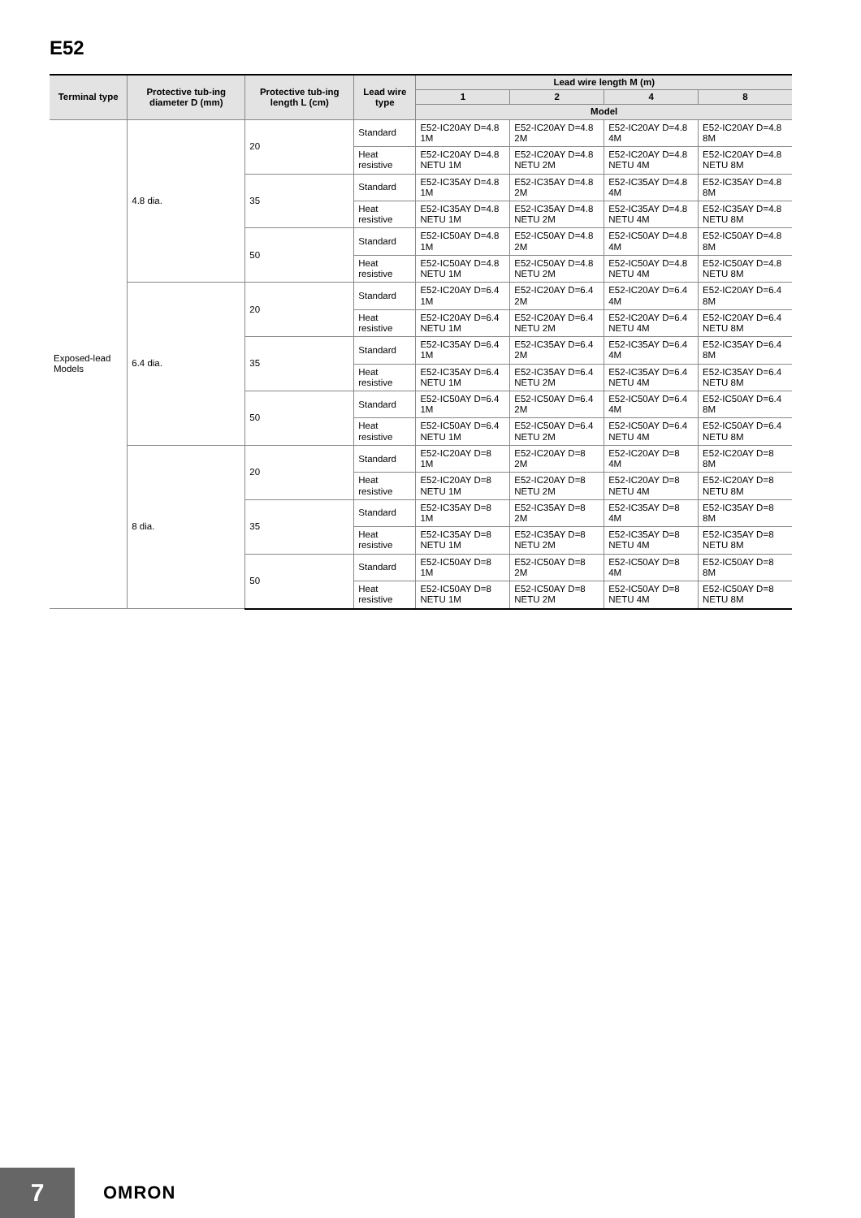E52
| Terminal type | Protective tub-ing diameter D (mm) | Protective tub-ing length L (cm) | Lead wire type | Lead wire length M (m) | | | |
| --- | --- | --- | --- | --- | --- | --- | --- |
| | | | | 1 | 2 | 4 | 8 |
| | | | | Model | | | |
| Exposed-lead Models | 4.8 dia. | 20 | Standard | E52-IC20AY D=4.8 1M | E52-IC20AY D=4.8 2M | E52-IC20AY D=4.8 4M | E52-IC20AY D=4.8 8M |
| | | | Heat resistive | E52-IC20AY D=4.8 NETU 1M | E52-IC20AY D=4.8 NETU 2M | E52-IC20AY D=4.8 NETU 4M | E52-IC20AY D=4.8 NETU 8M |
| | | 35 | Standard | E52-IC35AY D=4.8 1M | E52-IC35AY D=4.8 2M | E52-IC35AY D=4.8 4M | E52-IC35AY D=4.8 8M |
| | | | Heat resistive | E52-IC35AY D=4.8 NETU 1M | E52-IC35AY D=4.8 NETU 2M | E52-IC35AY D=4.8 NETU 4M | E52-IC35AY D=4.8 NETU 8M |
| | | 50 | Standard | E52-IC50AY D=4.8 1M | E52-IC50AY D=4.8 2M | E52-IC50AY D=4.8 4M | E52-IC50AY D=4.8 8M |
| | | | Heat resistive | E52-IC50AY D=4.8 NETU 1M | E52-IC50AY D=4.8 NETU 2M | E52-IC50AY D=4.8 NETU 4M | E52-IC50AY D=4.8 NETU 8M |
| | 6.4 dia. | 20 | Standard | E52-IC20AY D=6.4 1M | E52-IC20AY D=6.4 2M | E52-IC20AY D=6.4 4M | E52-IC20AY D=6.4 8M |
| | | | Heat resistive | E52-IC20AY D=6.4 NETU 1M | E52-IC20AY D=6.4 NETU 2M | E52-IC20AY D=6.4 NETU 4M | E52-IC20AY D=6.4 NETU 8M |
| | | 35 | Standard | E52-IC35AY D=6.4 1M | E52-IC35AY D=6.4 2M | E52-IC35AY D=6.4 4M | E52-IC35AY D=6.4 8M |
| | | | Heat resistive | E52-IC35AY D=6.4 NETU 1M | E52-IC35AY D=6.4 NETU 2M | E52-IC35AY D=6.4 NETU 4M | E52-IC35AY D=6.4 NETU 8M |
| | | 50 | Standard | E52-IC50AY D=6.4 1M | E52-IC50AY D=6.4 2M | E52-IC50AY D=6.4 4M | E52-IC50AY D=6.4 8M |
| | | | Heat resistive | E52-IC50AY D=6.4 NETU 1M | E52-IC50AY D=6.4 NETU 2M | E52-IC50AY D=6.4 NETU 4M | E52-IC50AY D=6.4 NETU 8M |
| | 8 dia. | 20 | Standard | E52-IC20AY D=8 1M | E52-IC20AY D=8 2M | E52-IC20AY D=8 4M | E52-IC20AY D=8 8M |
| | | | Heat resistive | E52-IC20AY D=8 NETU 1M | E52-IC20AY D=8 NETU 2M | E52-IC20AY D=8 NETU 4M | E52-IC20AY D=8 NETU 8M |
| | | 35 | Standard | E52-IC35AY D=8 1M | E52-IC35AY D=8 2M | E52-IC35AY D=8 4M | E52-IC35AY D=8 8M |
| | | | Heat resistive | E52-IC35AY D=8 NETU 1M | E52-IC35AY D=8 NETU 2M | E52-IC35AY D=8 NETU 4M | E52-IC35AY D=8 NETU 8M |
| | | 50 | Standard | E52-IC50AY D=8 1M | E52-IC50AY D=8 2M | E52-IC50AY D=8 4M | E52-IC50AY D=8 8M |
| | | | Heat resistive | E52-IC50AY D=8 NETU 1M | E52-IC50AY D=8 NETU 2M | E52-IC50AY D=8 NETU 4M | E52-IC50AY D=8 NETU 8M |
7 OMRON